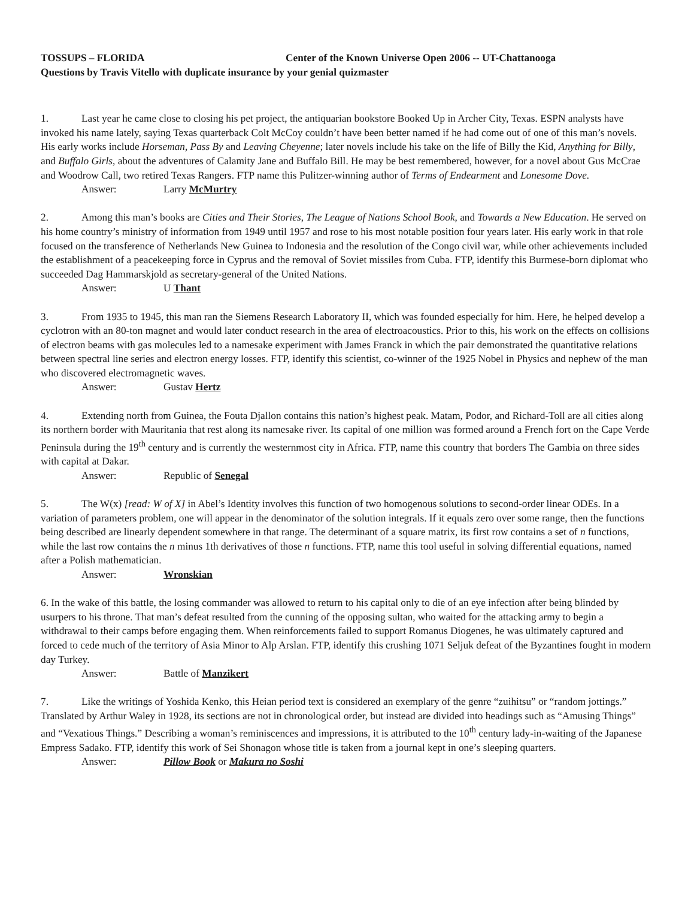TOSSUPS – FLORIDA Center of the Known Universe Open 2006 -- UT-Chattanooga
Questions by Travis Vitello with duplicate insurance by your genial quizmaster
1. Last year he came close to closing his pet project, the antiquarian bookstore Booked Up in Archer City, Texas. ESPN analysts have invoked his name lately, saying Texas quarterback Colt McCoy couldn’t have been better named if he had come out of one of this man’s novels. His early works include Horseman, Pass By and Leaving Cheyenne; later novels include his take on the life of Billy the Kid, Anything for Billy, and Buffalo Girls, about the adventures of Calamity Jane and Buffalo Bill. He may be best remembered, however, for a novel about Gus McCrae and Woodrow Call, two retired Texas Rangers. FTP name this Pulitzer-winning author of Terms of Endearment and Lonesome Dove.
Answer: Larry McMurtry
2. Among this man’s books are Cities and Their Stories, The League of Nations School Book, and Towards a New Education. He served on his home country’s ministry of information from 1949 until 1957 and rose to his most notable position four years later. His early work in that role focused on the transference of Netherlands New Guinea to Indonesia and the resolution of the Congo civil war, while other achievements included the establishment of a peacekeeping force in Cyprus and the removal of Soviet missiles from Cuba. FTP, identify this Burmese-born diplomat who succeeded Dag Hammarskjold as secretary-general of the United Nations.
Answer: U Thant
3. From 1935 to 1945, this man ran the Siemens Research Laboratory II, which was founded especially for him. Here, he helped develop a cyclotron with an 80-ton magnet and would later conduct research in the area of electroacoustics. Prior to this, his work on the effects on collisions of electron beams with gas molecules led to a namesake experiment with James Franck in which the pair demonstrated the quantitative relations between spectral line series and electron energy losses. FTP, identify this scientist, co-winner of the 1925 Nobel in Physics and nephew of the man who discovered electromagnetic waves.
Answer: Gustav Hertz
4. Extending north from Guinea, the Fouta Djallon contains this nation’s highest peak. Matam, Podor, and Richard-Toll are all cities along its northern border with Mauritania that rest along its namesake river. Its capital of one million was formed around a French fort on the Cape Verde Peninsula during the 19<sup>th</sup> century and is currently the westernmost city in Africa. FTP, name this country that borders The Gambia on three sides with capital at Dakar.
Answer: Republic of Senegal
5. The W(x) [read: W of X] in Abel’s Identity involves this function of two homogenous solutions to second-order linear ODEs. In a variation of parameters problem, one will appear in the denominator of the solution integrals. If it equals zero over some range, then the functions being described are linearly dependent somewhere in that range. The determinant of a square matrix, its first row contains a set of n functions, while the last row contains the n minus 1th derivatives of those n functions. FTP, name this tool useful in solving differential equations, named after a Polish mathematician.
Answer: Wronskian
6. In the wake of this battle, the losing commander was allowed to return to his capital only to die of an eye infection after being blinded by usurpers to his throne. That man’s defeat resulted from the cunning of the opposing sultan, who waited for the attacking army to begin a withdrawal to their camps before engaging them. When reinforcements failed to support Romanus Diogenes, he was ultimately captured and forced to cede much of the territory of Asia Minor to Alp Arslan. FTP, identify this crushing 1071 Seljuk defeat of the Byzantines fought in modern day Turkey.
Answer: Battle of Manzikert
7. Like the writings of Yoshida Kenko, this Heian period text is considered an exemplary of the genre “zuihitsu” or “random jottings.” Translated by Arthur Waley in 1928, its sections are not in chronological order, but instead are divided into headings such as “Amusing Things” and “Vexatious Things.” Describing a woman’s reminiscences and impressions, it is attributed to the 10<sup>th</sup> century lady-in-waiting of the Japanese Empress Sadako. FTP, identify this work of Sei Shonagon whose title is taken from a journal kept in one’s sleeping quarters.
Answer: Pillow Book or Makura no Soshi